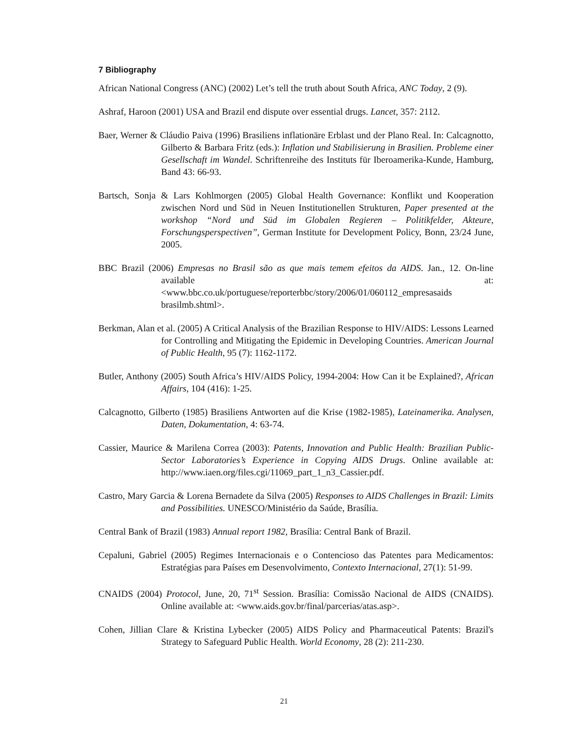7 Bibliography
African National Congress (ANC) (2002) Let’s tell the truth about South Africa, ANC Today, 2 (9).
Ashraf, Haroon (2001) USA and Brazil end dispute over essential drugs. Lancet, 357: 2112.
Baer, Werner & Cláudio Paiva (1996) Brasiliens inflationäre Erblast und der Plano Real. In: Calcagnotto, Gilberto & Barbara Fritz (eds.): Inflation und Stabilisierung in Brasilien. Probleme einer Gesellschaft im Wandel. Schriftenreihe des Instituts für Iberoamerika-Kunde, Hamburg, Band 43: 66-93.
Bartsch, Sonja & Lars Kohlmorgen (2005) Global Health Governance: Konflikt und Kooperation zwischen Nord und Süd in Neuen Institutionellen Strukturen, Paper presented at the workshop “Nord und Süd im Globalen Regieren – Politikfelder, Akteure, Forschungsperspectiven”, German Institute for Development Policy, Bonn, 23/24 June, 2005.
BBC Brazil (2006) Empresas no Brasil são as que mais temem efeitos da AIDS. Jan., 12. On-line available at: <www.bbc.co.uk/portuguese/reporterbbc/story/2006/01/060112_empresasaids brasilmb.shtml>.
Berkman, Alan et al. (2005) A Critical Analysis of the Brazilian Response to HIV/AIDS: Lessons Learned for Controlling and Mitigating the Epidemic in Developing Countries. American Journal of Public Health, 95 (7): 1162-1172.
Butler, Anthony (2005) South Africa’s HIV/AIDS Policy, 1994-2004: How Can it be Explained?, African Affairs, 104 (416): 1-25.
Calcagnotto, Gilberto (1985) Brasiliens Antworten auf die Krise (1982-1985), Lateinamerika. Analysen, Daten, Dokumentation, 4: 63-74.
Cassier, Maurice & Marilena Correa (2003): Patents, Innovation and Public Health: Brazilian Public-Sector Laboratories’s Experience in Copying AIDS Drugs. Online available at: http://www.iaen.org/files.cgi/11069_part_1_n3_Cassier.pdf.
Castro, Mary Garcia & Lorena Bernadete da Silva (2005) Responses to AIDS Challenges in Brazil: Limits and Possibilities. UNESCO/Ministério da Saúde, Brasília.
Central Bank of Brazil (1983) Annual report 1982, Brasília: Central Bank of Brazil.
Cepaluni, Gabriel (2005) Regimes Internacionais e o Contencioso das Patentes para Medicamentos: Estratégias para Países em Desenvolvimento, Contexto Internacional, 27(1): 51-99.
CNAIDS (2004) Protocol, June, 20, 71<sup>st</sup> Session. Brasília: Comissão Nacional de AIDS (CNAIDS). Online available at: <www.aids.gov.br/final/parcerias/atas.asp>.
Cohen, Jillian Clare & Kristina Lybecker (2005) AIDS Policy and Pharmaceutical Patents: Brazil's Strategy to Safeguard Public Health. World Economy, 28 (2): 211-230.
21